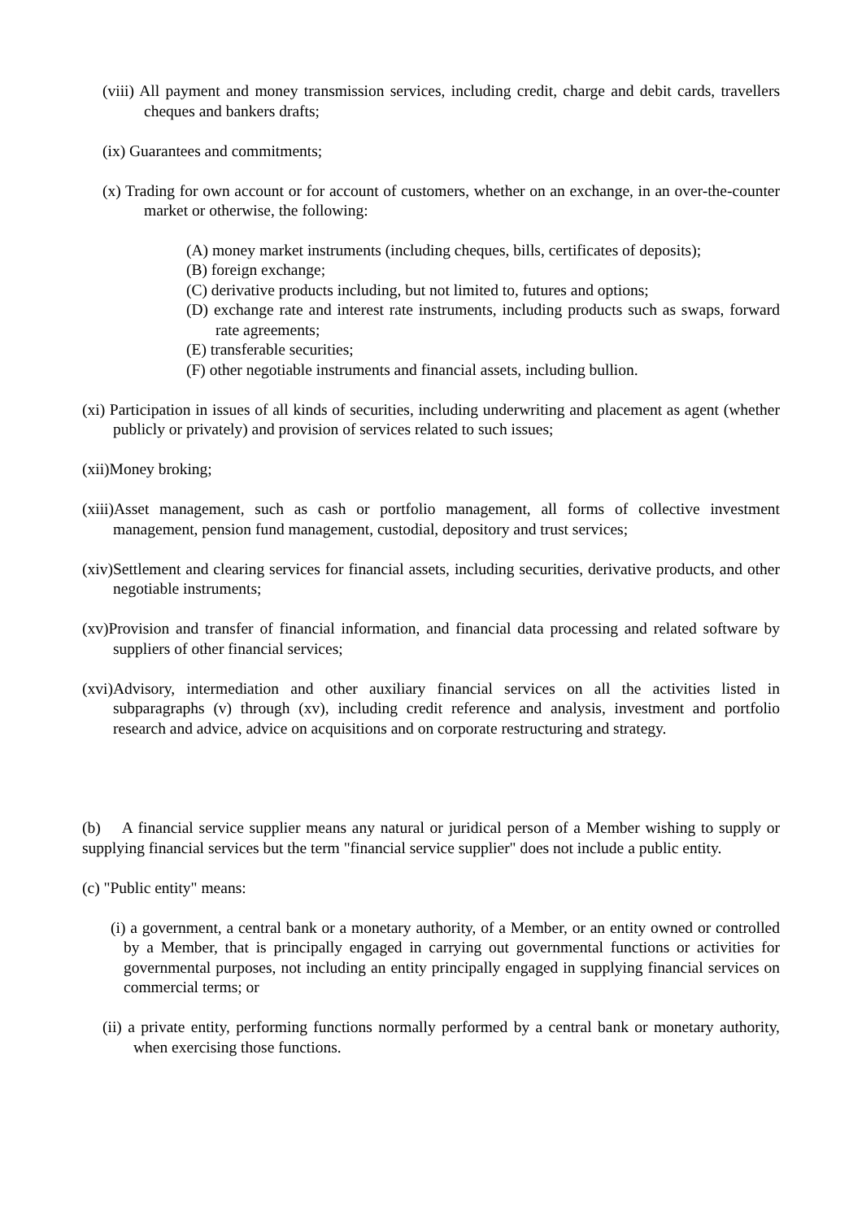(viii) All payment and money transmission services, including credit, charge and debit cards, travellers cheques and bankers drafts;
(ix) Guarantees and commitments;
(x) Trading for own account or for account of customers, whether on an exchange, in an over-the-counter market or otherwise, the following:
(A) money market instruments (including cheques, bills, certificates of deposits);
(B) foreign exchange;
(C) derivative products including, but not limited to, futures and options;
(D) exchange rate and interest rate instruments, including products such as swaps, forward rate agreements;
(E) transferable securities;
(F) other negotiable instruments and financial assets, including bullion.
(xi) Participation in issues of all kinds of securities, including underwriting and placement as agent (whether publicly or privately) and provision of services related to such issues;
(xii)Money broking;
(xiii)Asset management, such as cash or portfolio management, all forms of collective investment management, pension fund management, custodial, depository and trust services;
(xiv)Settlement and clearing services for financial assets, including securities, derivative products, and other negotiable instruments;
(xv)Provision and transfer of financial information, and financial data processing and related software by suppliers of other financial services;
(xvi)Advisory, intermediation and other auxiliary financial services on all the activities listed in subparagraphs (v) through (xv), including credit reference and analysis, investment and portfolio research and advice, advice on acquisitions and on corporate restructuring and strategy.
(b) A financial service supplier means any natural or juridical person of a Member wishing to supply or supplying financial services but the term "financial service supplier" does not include a public entity.
(c) "Public entity" means:
(i) a government, a central bank or a monetary authority, of a Member, or an entity owned or controlled by a Member, that is principally engaged in carrying out governmental functions or activities for governmental purposes, not including an entity principally engaged in supplying financial services on commercial terms; or
(ii) a private entity, performing functions normally performed by a central bank or monetary authority, when exercising those functions.